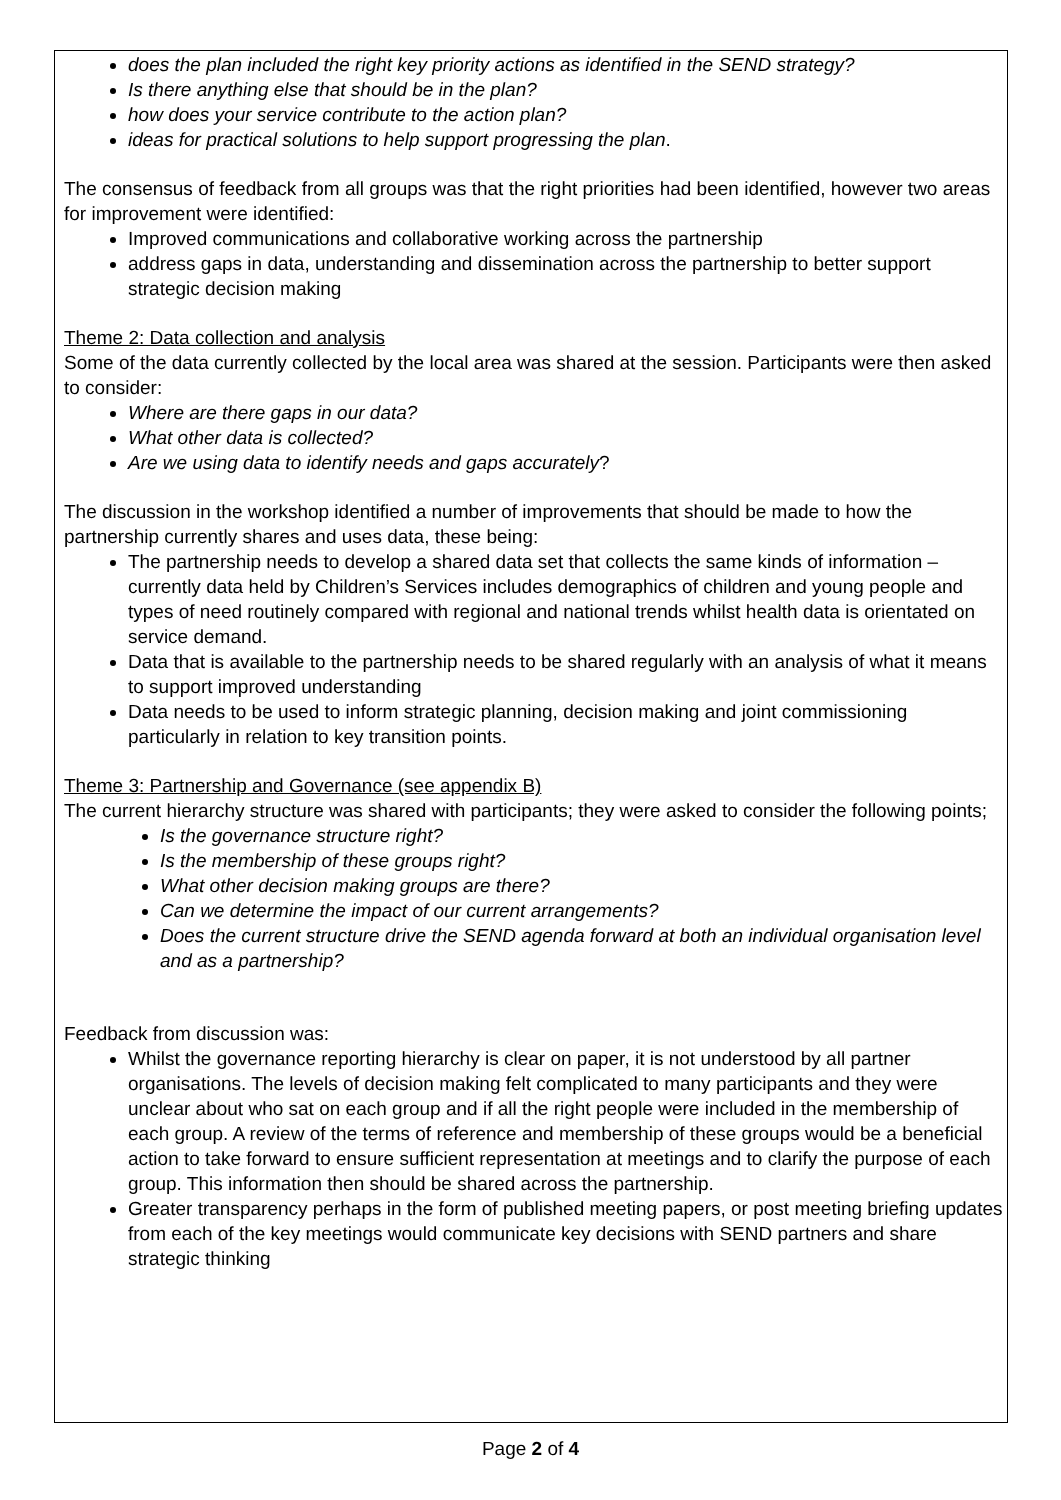does the plan included the right key priority actions as identified in the SEND strategy?
Is there anything else that should be in the plan?
how does your service contribute to the action plan?
ideas for practical solutions to help support progressing the plan.
The consensus of feedback from all groups was that the right priorities had been identified, however two areas for improvement were identified:
Improved communications and collaborative working across the partnership
address gaps in data, understanding and dissemination across the partnership to better support strategic decision making
Theme 2: Data collection and analysis
Some of the data currently collected by the local area was shared at the session. Participants were then asked to consider:
Where are there gaps in our data?
What other data is collected?
Are we using data to identify needs and gaps accurately?
The discussion in the workshop identified a number of improvements that should be made to how the partnership currently shares and uses data, these being:
The partnership needs to develop a shared data set that collects the same kinds of information – currently data held by Children’s Services includes demographics of children and young people and types of need routinely compared with regional and national trends whilst health data is orientated on service demand.
Data that is available to the partnership needs to be shared regularly with an analysis of what it means to support improved understanding
Data needs to be used to inform strategic planning, decision making and joint commissioning particularly in relation to key transition points.
Theme 3: Partnership and Governance (see appendix B)
The current hierarchy structure was shared with participants; they were asked to consider the following points;
Is the governance structure right?
Is the membership of these groups right?
What other decision making groups are there?
Can we determine the impact of our current arrangements?
Does the current structure drive the SEND agenda forward at both an individual organisation level and as a partnership?
Feedback from discussion was:
Whilst the governance reporting hierarchy is clear on paper, it is not understood by all partner organisations. The levels of decision making felt complicated to many participants and they were unclear about who sat on each group and if all the right people were included in the membership of each group. A review of the terms of reference and membership of these groups would be a beneficial action to take forward to ensure sufficient representation at meetings and to clarify the purpose of each group. This information then should be shared across the partnership.
Greater transparency perhaps in the form of published meeting papers, or post meeting briefing updates from each of the key meetings would communicate key decisions with SEND partners and share strategic thinking
Page 2 of 4